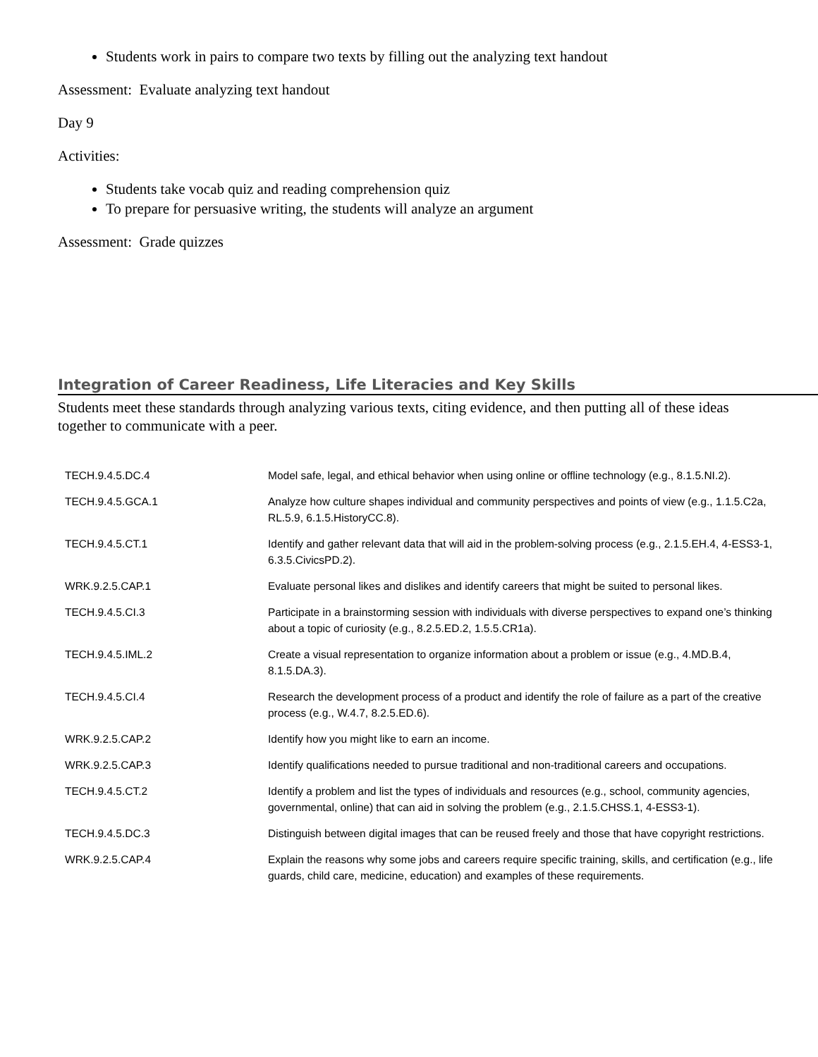Students work in pairs to compare two texts by filling out the analyzing text handout
Assessment: Evaluate analyzing text handout
Day 9
Activities:
Students take vocab quiz and reading comprehension quiz
To prepare for persuasive writing, the students will analyze an argument
Assessment: Grade quizzes
Integration of Career Readiness, Life Literacies and Key Skills
Students meet these standards through analyzing various texts, citing evidence, and then putting all of these ideas together to communicate with a peer.
| TECH.9.4.5.DC.4 | Model safe, legal, and ethical behavior when using online or offline technology (e.g., 8.1.5.NI.2). |
| TECH.9.4.5.GCA.1 | Analyze how culture shapes individual and community perspectives and points of view (e.g., 1.1.5.C2a, RL.5.9, 6.1.5.HistoryCC.8). |
| TECH.9.4.5.CT.1 | Identify and gather relevant data that will aid in the problem-solving process (e.g., 2.1.5.EH.4, 4-ESS3-1, 6.3.5.CivicsPD.2). |
| WRK.9.2.5.CAP.1 | Evaluate personal likes and dislikes and identify careers that might be suited to personal likes. |
| TECH.9.4.5.CI.3 | Participate in a brainstorming session with individuals with diverse perspectives to expand one’s thinking about a topic of curiosity (e.g., 8.2.5.ED.2, 1.5.5.CR1a). |
| TECH.9.4.5.IML.2 | Create a visual representation to organize information about a problem or issue (e.g., 4.MD.B.4, 8.1.5.DA.3). |
| TECH.9.4.5.CI.4 | Research the development process of a product and identify the role of failure as a part of the creative process (e.g., W.4.7, 8.2.5.ED.6). |
| WRK.9.2.5.CAP.2 | Identify how you might like to earn an income. |
| WRK.9.2.5.CAP.3 | Identify qualifications needed to pursue traditional and non-traditional careers and occupations. |
| TECH.9.4.5.CT.2 | Identify a problem and list the types of individuals and resources (e.g., school, community agencies, governmental, online) that can aid in solving the problem (e.g., 2.1.5.CHSS.1, 4-ESS3-1). |
| TECH.9.4.5.DC.3 | Distinguish between digital images that can be reused freely and those that have copyright restrictions. |
| WRK.9.2.5.CAP.4 | Explain the reasons why some jobs and careers require specific training, skills, and certification (e.g., life guards, child care, medicine, education) and examples of these requirements. |